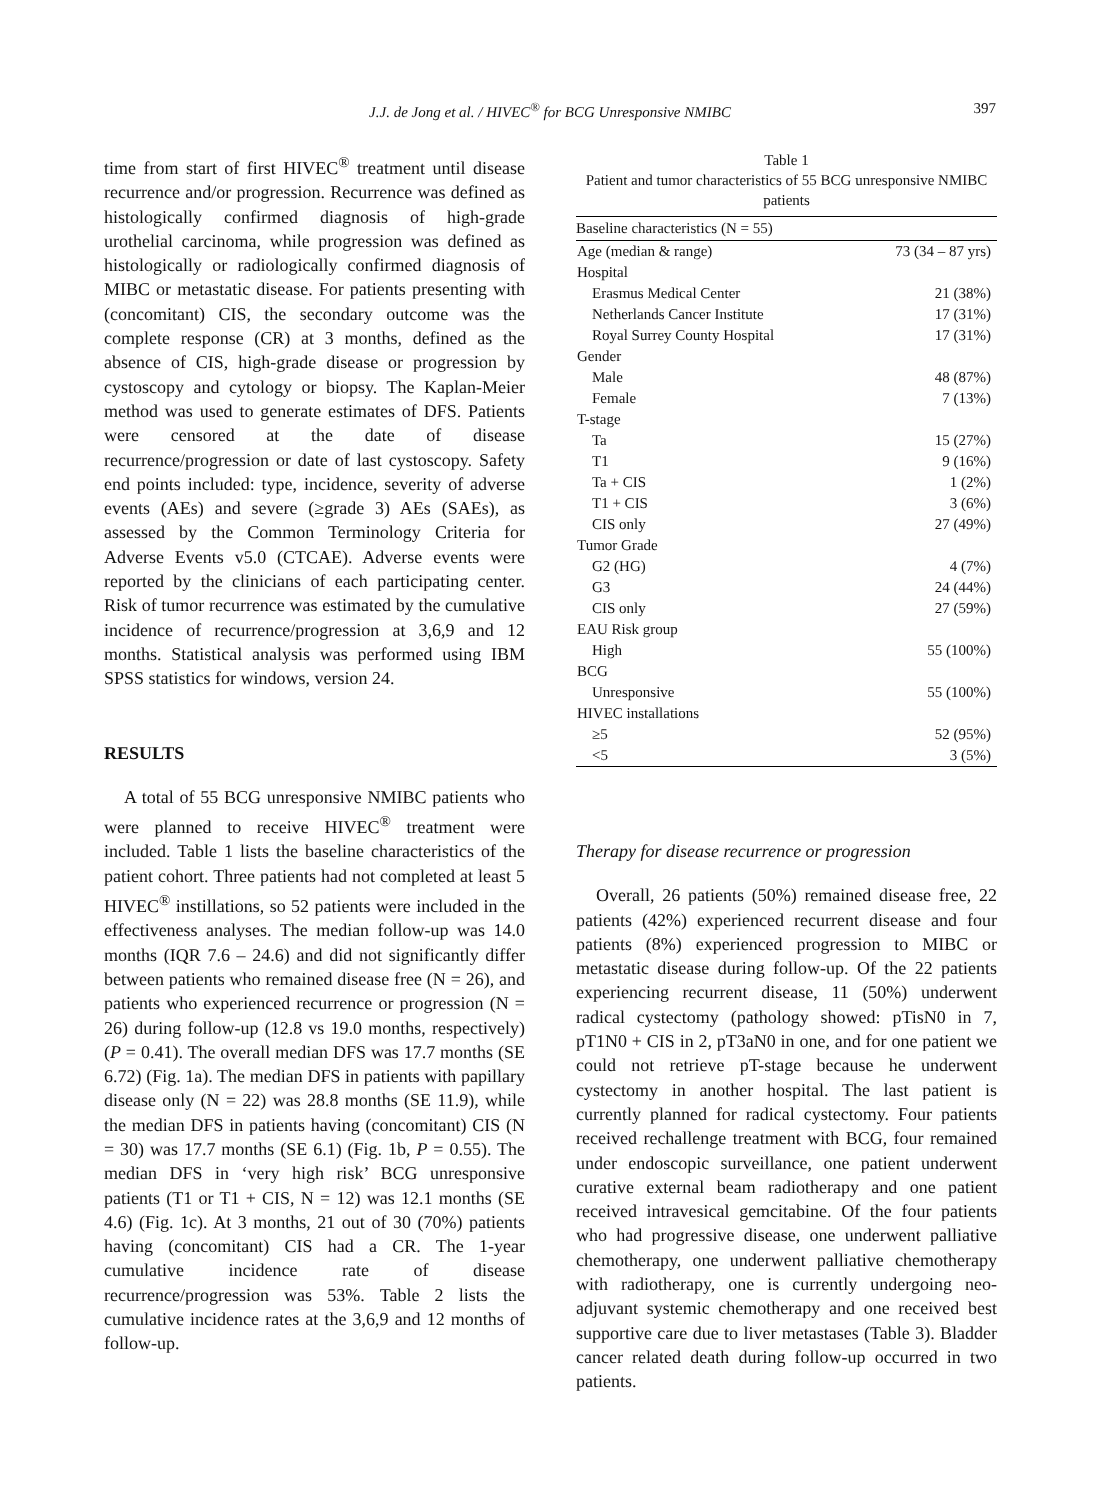J.J. de Jong et al. / HIVEC<sup>®</sup> for BCG Unresponsive NMIBC
397
time from start of first HIVEC<sup>®</sup> treatment until disease recurrence and/or progression. Recurrence was defined as histologically confirmed diagnosis of high-grade urothelial carcinoma, while progression was defined as histologically or radiologically confirmed diagnosis of MIBC or metastatic disease. For patients presenting with (concomitant) CIS, the secondary outcome was the complete response (CR) at 3 months, defined as the absence of CIS, high-grade disease or progression by cystoscopy and cytology or biopsy. The Kaplan-Meier method was used to generate estimates of DFS. Patients were censored at the date of disease recurrence/progression or date of last cystoscopy. Safety end points included: type, incidence, severity of adverse events (AEs) and severe (≥grade 3) AEs (SAEs), as assessed by the Common Terminology Criteria for Adverse Events v5.0 (CTCAE). Adverse events were reported by the clinicians of each participating center. Risk of tumor recurrence was estimated by the cumulative incidence of recurrence/progression at 3,6,9 and 12 months. Statistical analysis was performed using IBM SPSS statistics for windows, version 24.
RESULTS
A total of 55 BCG unresponsive NMIBC patients who were planned to receive HIVEC<sup>®</sup> treatment were included. Table 1 lists the baseline characteristics of the patient cohort. Three patients had not completed at least 5 HIVEC<sup>®</sup> instillations, so 52 patients were included in the effectiveness analyses. The median follow-up was 14.0 months (IQR 7.6 – 24.6) and did not significantly differ between patients who remained disease free (N = 26), and patients who experienced recurrence or progression (N = 26) during follow-up (12.8 vs 19.0 months, respectively) (P = 0.41). The overall median DFS was 17.7 months (SE 6.72) (Fig. 1a). The median DFS in patients with papillary disease only (N = 22) was 28.8 months (SE 11.9), while the median DFS in patients having (concomitant) CIS (N = 30) was 17.7 months (SE 6.1) (Fig. 1b, P = 0.55). The median DFS in ‘very high risk’ BCG unresponsive patients (T1 or T1 + CIS, N = 12) was 12.1 months (SE 4.6) (Fig. 1c). At 3 months, 21 out of 30 (70%) patients having (concomitant) CIS had a CR. The 1-year cumulative incidence rate of disease recurrence/progression was 53%. Table 2 lists the cumulative incidence rates at the 3,6,9 and 12 months of follow-up.
Table 1
Patient and tumor characteristics of 55 BCG unresponsive NMIBC patients
| Baseline characteristics (N = 55) | |
| --- | --- |
| Age (median & range) | 73 (34 – 87 yrs) |
| Hospital | |
| Erasmus Medical Center | 21 (38%) |
| Netherlands Cancer Institute | 17 (31%) |
| Royal Surrey County Hospital | 17 (31%) |
| Gender | |
| Male | 48 (87%) |
| Female | 7 (13%) |
| T-stage | |
| Ta | 15 (27%) |
| T1 | 9 (16%) |
| Ta + CIS | 1 (2%) |
| T1 + CIS | 3 (6%) |
| CIS only | 27 (49%) |
| Tumor Grade | |
| G2 (HG) | 4 (7%) |
| G3 | 24 (44%) |
| CIS only | 27 (59%) |
| EAU Risk group | |
| High | 55 (100%) |
| BCG | |
| Unresponsive | 55 (100%) |
| HIVEC installations | |
| ≥5 | 52 (95%) |
| <5 | 3 (5%) |
Therapy for disease recurrence or progression
Overall, 26 patients (50%) remained disease free, 22 patients (42%) experienced recurrent disease and four patients (8%) experienced progression to MIBC or metastatic disease during follow-up. Of the 22 patients experiencing recurrent disease, 11 (50%) underwent radical cystectomy (pathology showed: pTisN0 in 7, pT1N0 + CIS in 2, pT3aN0 in one, and for one patient we could not retrieve pT-stage because he underwent cystectomy in another hospital. The last patient is currently planned for radical cystectomy. Four patients received rechallenge treatment with BCG, four remained under endoscopic surveillance, one patient underwent curative external beam radiotherapy and one patient received intravesical gemcitabine. Of the four patients who had progressive disease, one underwent palliative chemotherapy, one underwent palliative chemotherapy with radiotherapy, one is currently undergoing neo-adjuvant systemic chemotherapy and one received best supportive care due to liver metastases (Table 3). Bladder cancer related death during follow-up occurred in two patients.